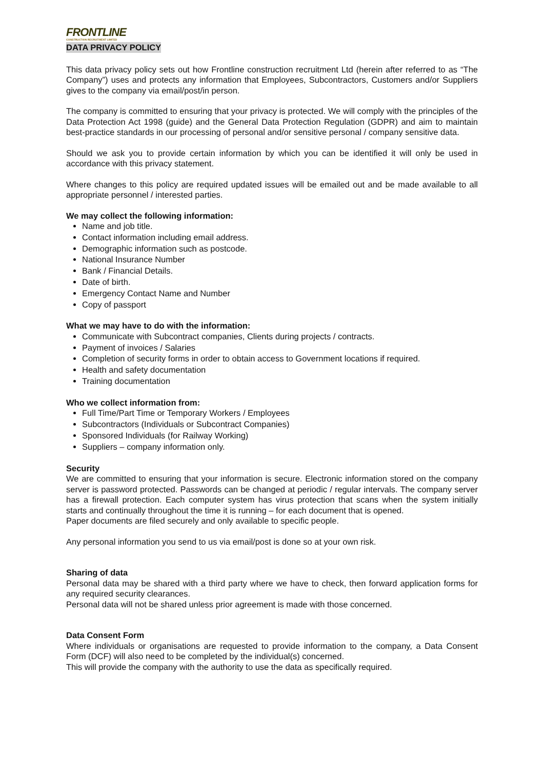FRONTLINE
CONSTRUCTION RECRUITMENT LIMITED
DATA PRIVACY POLICY
This data privacy policy sets out how Frontline construction recruitment Ltd (herein after referred to as “The Company”) uses and protects any information that Employees, Subcontractors, Customers and/or Suppliers gives to the company via email/post/in person.
The company is committed to ensuring that your privacy is protected. We will comply with the principles of the Data Protection Act 1998 (guide) and the General Data Protection Regulation (GDPR) and aim to maintain best-practice standards in our processing of personal and/or sensitive personal / company sensitive data.
Should we ask you to provide certain information by which you can be identified it will only be used in accordance with this privacy statement.
Where changes to this policy are required updated issues will be emailed out and be made available to all appropriate personnel / interested parties.
We may collect the following information:
Name and job title.
Contact information including email address.
Demographic information such as postcode.
National Insurance Number
Bank / Financial Details.
Date of birth.
Emergency Contact Name and Number
Copy of passport
What we may have to do with the information:
Communicate with Subcontract companies, Clients during projects / contracts.
Payment of invoices / Salaries
Completion of security forms in order to obtain access to Government locations if required.
Health and safety documentation
Training documentation
Who we collect information from:
Full Time/Part Time or Temporary Workers / Employees
Subcontractors (Individuals or Subcontract Companies)
Sponsored Individuals (for Railway Working)
Suppliers – company information only.
Security
We are committed to ensuring that your information is secure. Electronic information stored on the company server is password protected. Passwords can be changed at periodic / regular intervals. The company server has a firewall protection. Each computer system has virus protection that scans when the system initially starts and continually throughout the time it is running – for each document that is opened.
Paper documents are filed securely and only available to specific people.
Any personal information you send to us via email/post is done so at your own risk.
Sharing of data
Personal data may be shared with a third party where we have to check, then forward application forms for any required security clearances.
Personal data will not be shared unless prior agreement is made with those concerned.
Data Consent Form
Where individuals or organisations are requested to provide information to the company, a Data Consent Form (DCF) will also need to be completed by the individual(s) concerned.
This will provide the company with the authority to use the data as specifically required.